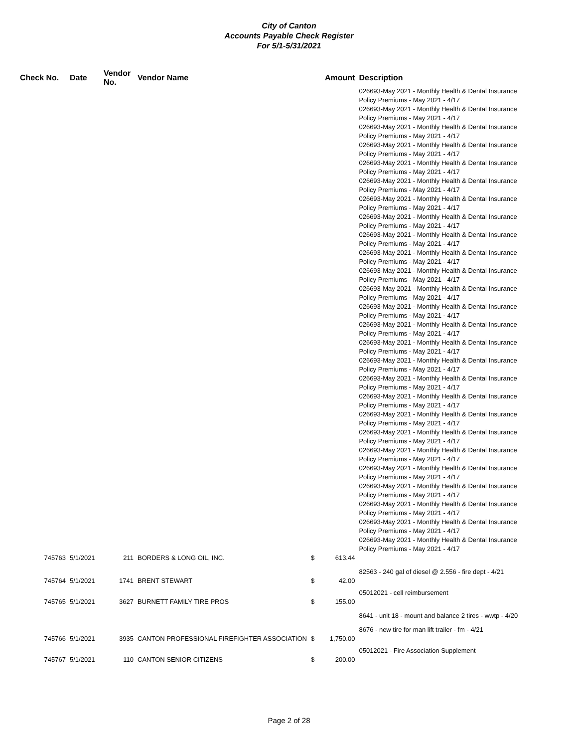City of Canton
Accounts Payable Check Register
For 5/1-5/31/2021
| Check No. | Date | Vendor No. | Vendor Name | | Amount | Description |
| --- | --- | --- | --- | --- | --- | --- |
| | | | | | | 026693-May 2021 - Monthly Health & Dental Insurance Policy Premiums - May 2021 - 4/17 026693-May 2021 - Monthly Health & Dental Insurance Policy Premiums - May 2021 - 4/17 026693-May 2021 - Monthly Health & Dental Insurance Policy Premiums - May 2021 - 4/17 026693-May 2021 - Monthly Health & Dental Insurance Policy Premiums - May 2021 - 4/17 026693-May 2021 - Monthly Health & Dental Insurance Policy Premiums - May 2021 - 4/17 026693-May 2021 - Monthly Health & Dental Insurance Policy Premiums - May 2021 - 4/17 026693-May 2021 - Monthly Health & Dental Insurance Policy Premiums - May 2021 - 4/17 026693-May 2021 - Monthly Health & Dental Insurance Policy Premiums - May 2021 - 4/17 026693-May 2021 - Monthly Health & Dental Insurance Policy Premiums - May 2021 - 4/17 026693-May 2021 - Monthly Health & Dental Insurance Policy Premiums - May 2021 - 4/17 026693-May 2021 - Monthly Health & Dental Insurance Policy Premiums - May 2021 - 4/17 026693-May 2021 - Monthly Health & Dental Insurance Policy Premiums - May 2021 - 4/17 026693-May 2021 - Monthly Health & Dental Insurance Policy Premiums - May 2021 - 4/17 026693-May 2021 - Monthly Health & Dental Insurance Policy Premiums - May 2021 - 4/17 026693-May 2021 - Monthly Health & Dental Insurance Policy Premiums - May 2021 - 4/17 026693-May 2021 - Monthly Health & Dental Insurance Policy Premiums - May 2021 - 4/17 026693-May 2021 - Monthly Health & Dental Insurance Policy Premiums - May 2021 - 4/17 026693-May 2021 - Monthly Health & Dental Insurance Policy Premiums - May 2021 - 4/17 026693-May 2021 - Monthly Health & Dental Insurance Policy Premiums - May 2021 - 4/17 026693-May 2021 - Monthly Health & Dental Insurance Policy Premiums - May 2021 - 4/17 026693-May 2021 - Monthly Health & Dental Insurance Policy Premiums - May 2021 - 4/17 026693-May 2021 - Monthly Health & Dental Insurance Policy Premiums - May 2021 - 4/17 026693-May 2021 - Monthly Health & Dental Insurance Policy Premiums - May 2021 - 4/17 026693-May 2021 - Monthly Health & Dental Insurance Policy Premiums - May 2021 - 4/17 026693-May 2021 - Monthly Health & Dental Insurance Policy Premiums - May 2021 - 4/17 026693-May 2021 - Monthly Health & Dental Insurance Policy Premiums - May 2021 - 4/17 |
| 745763 | 5/1/2021 | 211 | BORDERS & LONG OIL, INC. | $ | 613.44 | |
| | | | | | | 82563 - 240 gal of diesel @ 2.556 - fire dept - 4/21 |
| 745764 | 5/1/2021 | 1741 | BRENT STEWART | $ | 42.00 | |
| | | | | | | 05012021 - cell reimbursement |
| 745765 | 5/1/2021 | 3627 | BURNETT FAMILY TIRE PROS | $ | 155.00 | |
| | | | | | | 8641 - unit 18 - mount and balance 2 tires - wwtp - 4/20 |
| | | | | | | 8676 - new tire for man lift trailer - fm - 4/21 |
| 745766 | 5/1/2021 | 3935 | CANTON PROFESSIONAL FIREFIGHTER ASSOCIATION | $ | 1,750.00 | |
| | | | | | | 05012021 - Fire Association Supplement |
| 745767 | 5/1/2021 | 110 | CANTON SENIOR CITIZENS | $ | 200.00 | |
Page 2 of 28